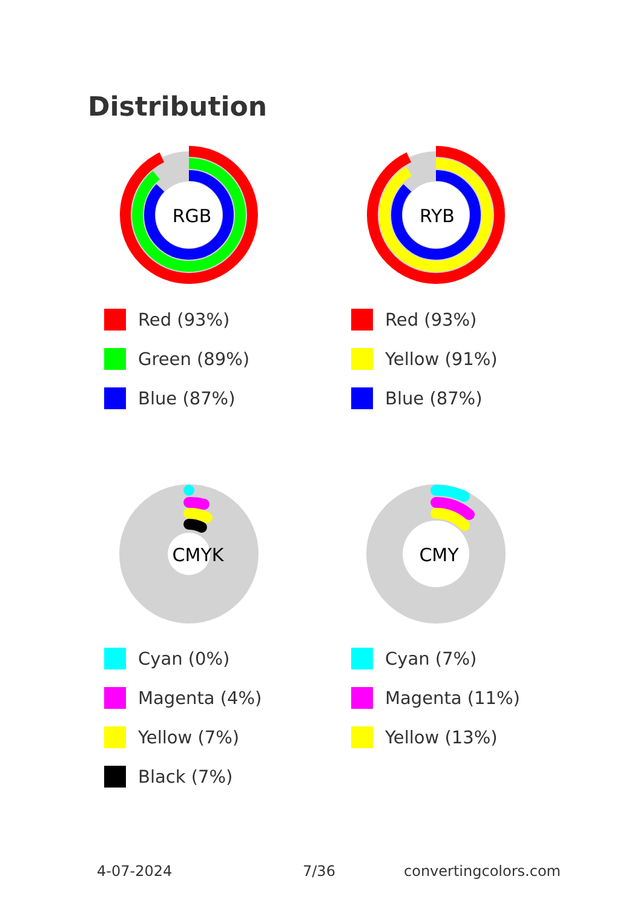Distribution
RGB
Red (93%)
Green (89%)
Blue (87%)
RYB
Red (93%)
Yellow (91%)
Blue (87%)
CMYK
Cyan (0%)
Magenta (4%)
Yellow (7%)
Black (7%)
CMY
Cyan (7%)
Magenta (11%)
Yellow (13%)
4-07-2024 7/36 convertingcolors.com